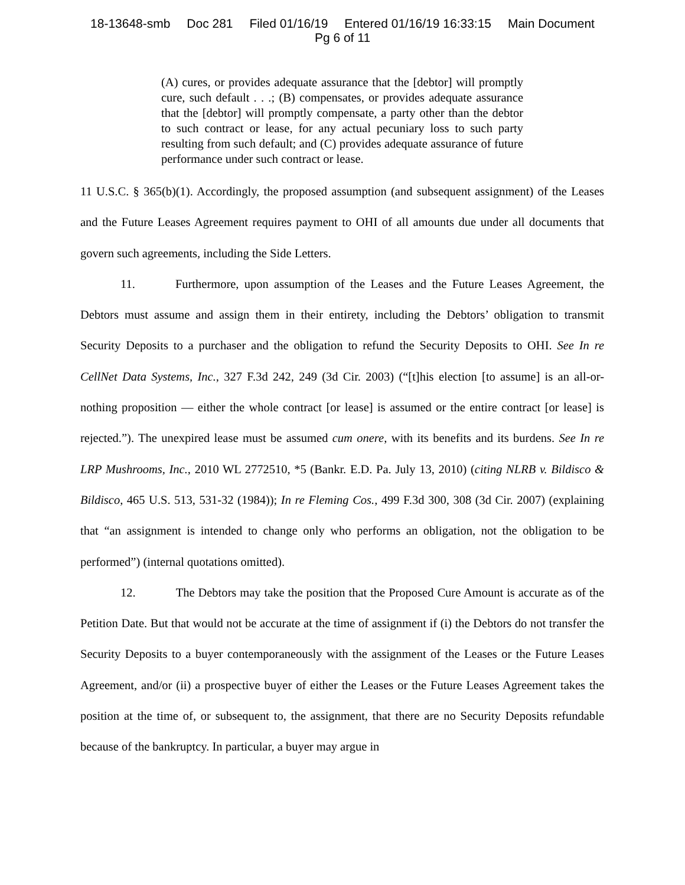18-13648-smb Doc 281 Filed 01/16/19 Entered 01/16/19 16:33:15 Main Document
Pg 6 of 11
(A) cures, or provides adequate assurance that the [debtor] will promptly cure, such default . . .; (B) compensates, or provides adequate assurance that the [debtor] will promptly compensate, a party other than the debtor to such contract or lease, for any actual pecuniary loss to such party resulting from such default; and (C) provides adequate assurance of future performance under such contract or lease.
11 U.S.C. § 365(b)(1). Accordingly, the proposed assumption (and subsequent assignment) of the Leases and the Future Leases Agreement requires payment to OHI of all amounts due under all documents that govern such agreements, including the Side Letters.
11. Furthermore, upon assumption of the Leases and the Future Leases Agreement, the Debtors must assume and assign them in their entirety, including the Debtors’ obligation to transmit Security Deposits to a purchaser and the obligation to refund the Security Deposits to OHI. See In re CellNet Data Systems, Inc., 327 F.3d 242, 249 (3d Cir. 2003) (“[t]his election [to assume] is an all-or-nothing proposition — either the whole contract [or lease] is assumed or the entire contract [or lease] is rejected.”). The unexpired lease must be assumed cum onere, with its benefits and its burdens. See In re LRP Mushrooms, Inc., 2010 WL 2772510, *5 (Bankr. E.D. Pa. July 13, 2010) (citing NLRB v. Bildisco & Bildisco, 465 U.S. 513, 531-32 (1984)); In re Fleming Cos., 499 F.3d 300, 308 (3d Cir. 2007) (explaining that “an assignment is intended to change only who performs an obligation, not the obligation to be performed”) (internal quotations omitted).
12. The Debtors may take the position that the Proposed Cure Amount is accurate as of the Petition Date. But that would not be accurate at the time of assignment if (i) the Debtors do not transfer the Security Deposits to a buyer contemporaneously with the assignment of the Leases or the Future Leases Agreement, and/or (ii) a prospective buyer of either the Leases or the Future Leases Agreement takes the position at the time of, or subsequent to, the assignment, that there are no Security Deposits refundable because of the bankruptcy. In particular, a buyer may argue in